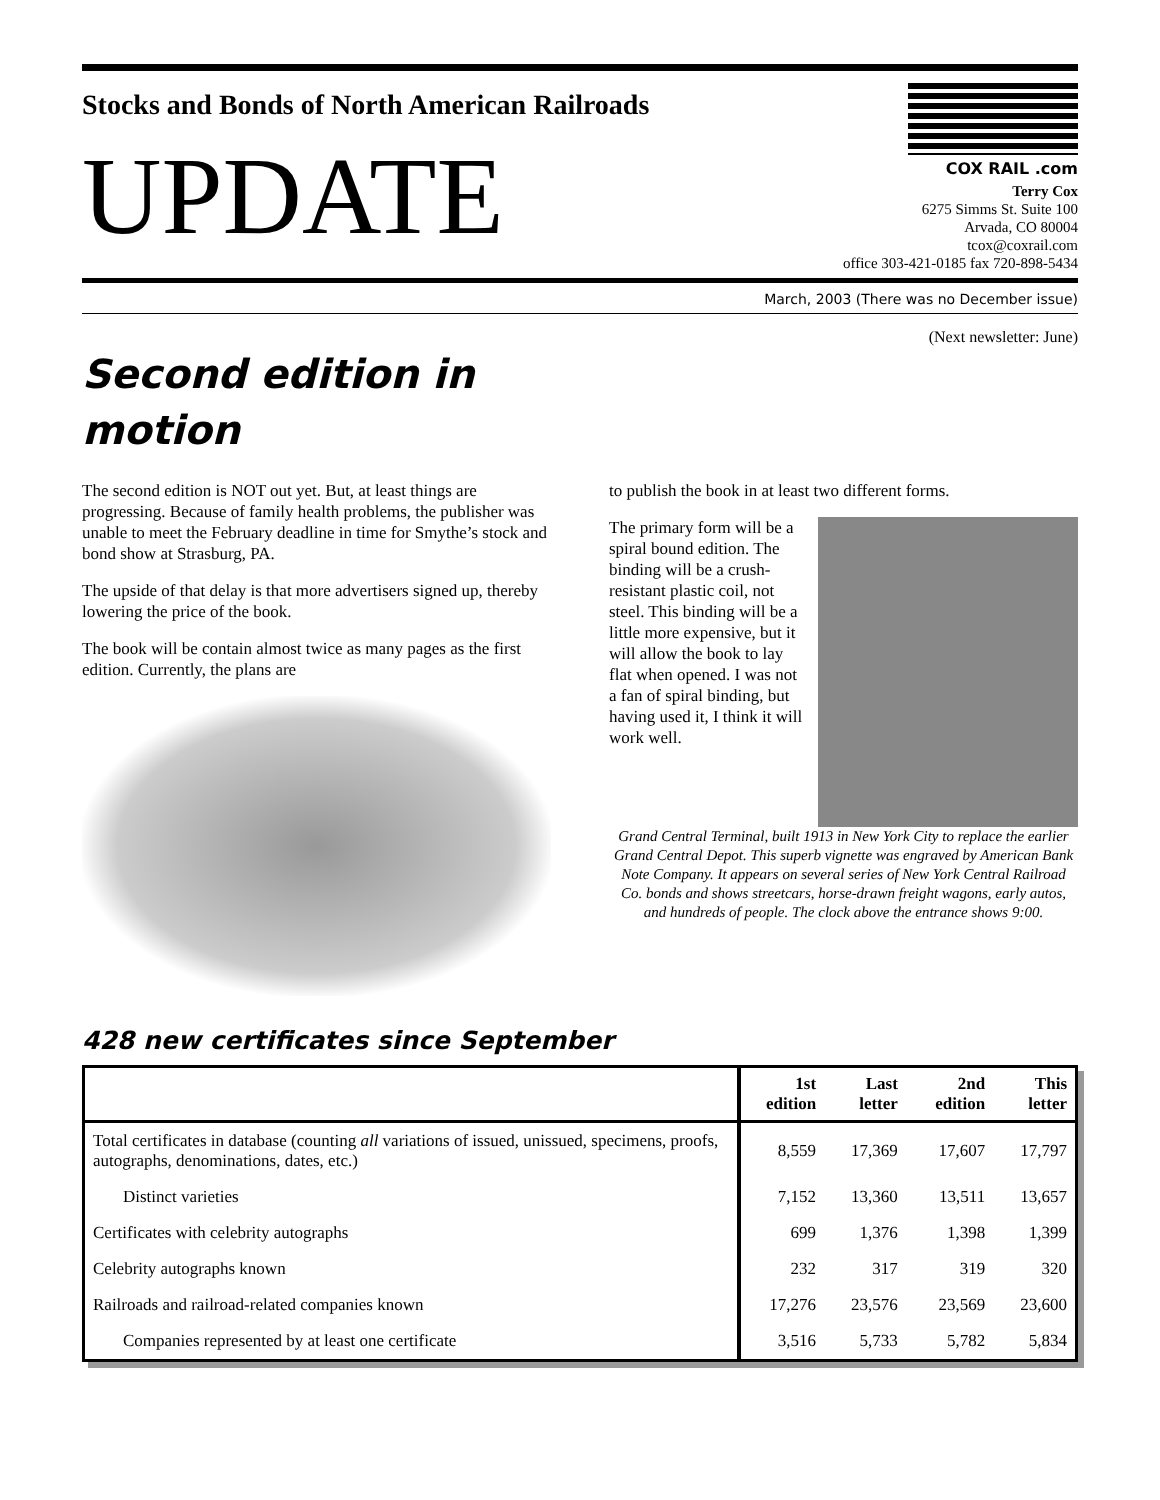Stocks and Bonds of North American Railroads
UPDATE
COX RAIL .com
Terry Cox
6275 Simms St. Suite 100
Arvada, CO 80004
tcox@coxrail.com
office 303-421-0185 fax 720-898-5434
March, 2003 (There was no December issue)
(Next newsletter: June)
Second edition in motion
The second edition is NOT out yet. But, at least things are progressing. Because of family health problems, the publisher was unable to meet the February deadline in time for Smythe’s stock and bond show at Strasburg, PA.
The upside of that delay is that more advertisers signed up, thereby lowering the price of the book.
The book will be contain almost twice as many pages as the first edition. Currently, the plans are
to publish the book in at least two different forms.
The primary form will be a spiral bound edition. The binding will be a crush-resistant plastic coil, not steel. This binding will be a little more expensive, but it will allow the book to lay flat when opened. I was not a fan of spiral binding, but having used it, I think it will work well.
Grand Central Terminal, built 1913 in New York City to replace the earlier Grand Central Depot. This superb vignette was engraved by American Bank Note Company. It appears on several series of New York Central Railroad Co. bonds and shows streetcars, horse-drawn freight wagons, early autos, and hundreds of people. The clock above the entrance shows 9:00.
428 new certificates since September
| | 1st edition | Last letter | 2nd edition | This letter |
| --- | --- | --- | --- | --- |
| Total certificates in database (counting all variations of issued, unissued, specimens, proofs, autographs, denominations, dates, etc.) | 8,559 | 17,369 | 17,607 | 17,797 |
| Distinct varieties | 7,152 | 13,360 | 13,511 | 13,657 |
| Certificates with celebrity autographs | 699 | 1,376 | 1,398 | 1,399 |
| Celebrity autographs known | 232 | 317 | 319 | 320 |
| Railroads and railroad-related companies known | 17,276 | 23,576 | 23,569 | 23,600 |
| Companies represented by at least one certificate | 3,516 | 5,733 | 5,782 | 5,834 |